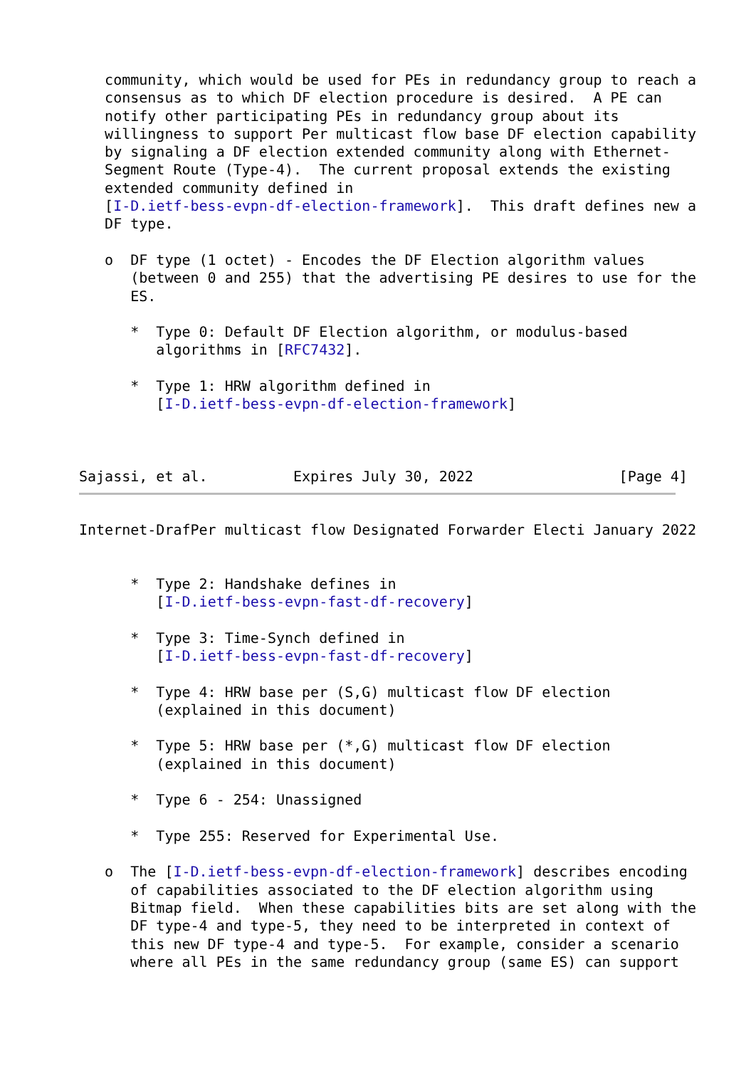community, which would be used for PEs in redundancy group to reach a
   consensus as to which DF election procedure is desired.  A PE can
   notify other participating PEs in redundancy group about its
   willingness to support Per multicast flow base DF election capability
   by signaling a DF election extended community along with Ethernet-
   Segment Route (Type-4).  The current proposal extends the existing
   extended community defined in
   [I-D.ietf-bess-evpn-df-election-framework].  This draft defines new a
   DF type.

   o  DF type (1 octet) - Encodes the DF Election algorithm values
      (between 0 and 255) that the advertising PE desires to use for the
      ES.

      *  Type 0: Default DF Election algorithm, or modulus-based
         algorithms in [RFC7432].

      *  Type 1: HRW algorithm defined in
         [I-D.ietf-bess-evpn-df-election-framework]



Sajassi, et al.          Expires July 30, 2022                 [Page 4]
Internet-DrafPer multicast flow Designated Forwarder Electi January 2022


      *  Type 2: Handshake defines in
         [I-D.ietf-bess-evpn-fast-df-recovery]

      *  Type 3: Time-Synch defined in
         [I-D.ietf-bess-evpn-fast-df-recovery]

      *  Type 4: HRW base per (S,G) multicast flow DF election
         (explained in this document)

      *  Type 5: HRW base per (*,G) multicast flow DF election
         (explained in this document)

      *  Type 6 - 254: Unassigned

      *  Type 255: Reserved for Experimental Use.

   o  The [I-D.ietf-bess-evpn-df-election-framework] describes encoding
      of capabilities associated to the DF election algorithm using
      Bitmap field.  When these capabilities bits are set along with the
      DF type-4 and type-5, they need to be interpreted in context of
      this new DF type-4 and type-5.  For example, consider a scenario
      where all PEs in the same redundancy group (same ES) can support